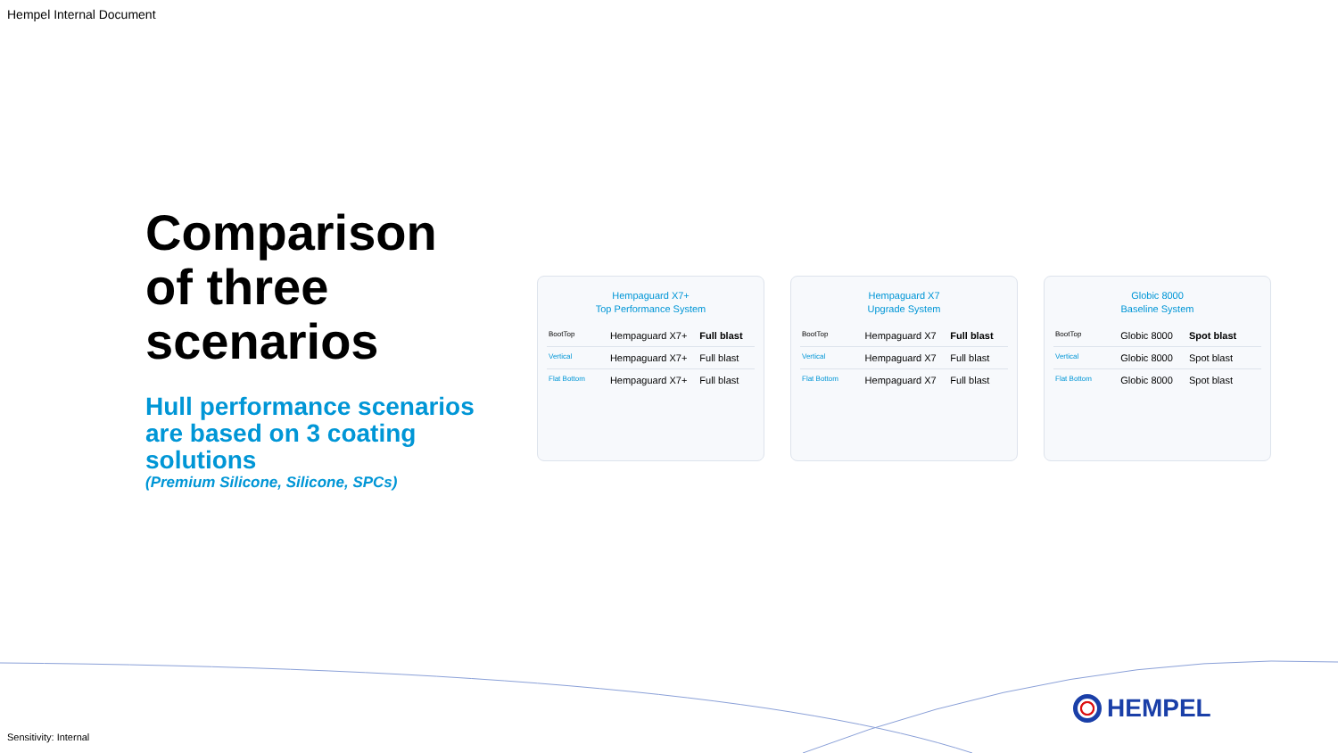Hempel Internal Document
Comparison of three scenarios
Hull performance scenarios are based on 3 coating solutions
(Premium Silicone, Silicone, SPCs)
Hempaguard X7+
Top Performance System
| BootTop | Hempaguard X7+ | Full blast |
| Vertical | Hempaguard X7+ | Full blast |
| Flat Bottom | Hempaguard X7+ | Full blast |
Hempaguard X7
Upgrade System
| BootTop | Hempaguard X7 | Full blast |
| Vertical | Hempaguard X7 | Full blast |
| Flat Bottom | Hempaguard X7 | Full blast |
Globic 8000
Baseline System
| BootTop | Globic 8000 | Spot blast |
| Vertical | Globic 8000 | Spot blast |
| Flat Bottom | Globic 8000 | Spot blast |
HEMPEL
Sensitivity: Internal